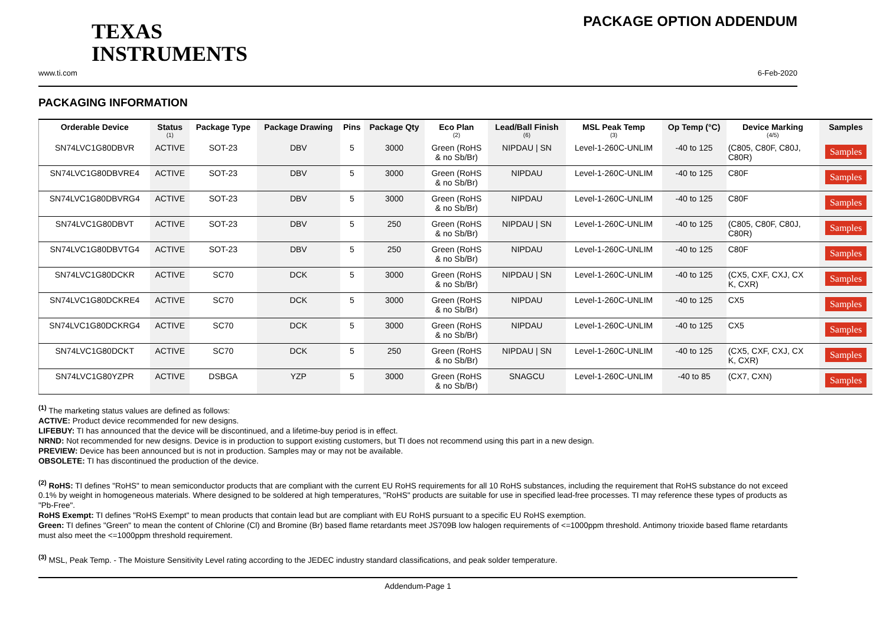TEXAS
INSTRUMENTS
PACKAGE OPTION ADDENDUM
www.ti.com 6-Feb-2020
PACKAGING INFORMATION
| Orderable Device | Status (1) | Package Type | Package Drawing | Pins | Package Qty | Eco Plan (2) | Lead/Ball Finish (6) | MSL Peak Temp (3) | Op Temp (°C) | Device Marking (4/5) | Samples |
| --- | --- | --- | --- | --- | --- | --- | --- | --- | --- | --- | --- |
| SN74LVC1G80DBVR | ACTIVE | SOT-23 | DBV | 5 | 3000 | Green (RoHS & no Sb/Br) | NIPDAU / SN | Level-1-260C-UNLIM | -40 to 125 | (C805, C80F, C80J, C80R) | Samples |
| SN74LVC1G80DBVRE4 | ACTIVE | SOT-23 | DBV | 5 | 3000 | Green (RoHS & no Sb/Br) | NIPDAU | Level-1-260C-UNLIM | -40 to 125 | C80F | Samples |
| SN74LVC1G80DBVRG4 | ACTIVE | SOT-23 | DBV | 5 | 3000 | Green (RoHS & no Sb/Br) | NIPDAU | Level-1-260C-UNLIM | -40 to 125 | C80F | Samples |
| SN74LVC1G80DBVT | ACTIVE | SOT-23 | DBV | 5 | 250 | Green (RoHS & no Sb/Br) | NIPDAU / SN | Level-1-260C-UNLIM | -40 to 125 | (C805, C80F, C80J, C80R) | Samples |
| SN74LVC1G80DBVTG4 | ACTIVE | SOT-23 | DBV | 5 | 250 | Green (RoHS & no Sb/Br) | NIPDAU | Level-1-260C-UNLIM | -40 to 125 | C80F | Samples |
| SN74LVC1G80DCKR | ACTIVE | SC70 | DCK | 5 | 3000 | Green (RoHS & no Sb/Br) | NIPDAU / SN | Level-1-260C-UNLIM | -40 to 125 | (CX5, CXF, CXJ, CX K, CXR) | Samples |
| SN74LVC1G80DCKRE4 | ACTIVE | SC70 | DCK | 5 | 3000 | Green (RoHS & no Sb/Br) | NIPDAU | Level-1-260C-UNLIM | -40 to 125 | CX5 | Samples |
| SN74LVC1G80DCKRG4 | ACTIVE | SC70 | DCK | 5 | 3000 | Green (RoHS & no Sb/Br) | NIPDAU | Level-1-260C-UNLIM | -40 to 125 | CX5 | Samples |
| SN74LVC1G80DCKT | ACTIVE | SC70 | DCK | 5 | 250 | Green (RoHS & no Sb/Br) | NIPDAU / SN | Level-1-260C-UNLIM | -40 to 125 | (CX5, CXF, CXJ, CX K, CXR) | Samples |
| SN74LVC1G80YZPR | ACTIVE | DSBGA | YZP | 5 | 3000 | Green (RoHS & no Sb/Br) | SNAGCU | Level-1-260C-UNLIM | -40 to 85 | (CX7, CXN) | Samples |
<sup>(1)</sup> The marketing status values are defined as follows:
ACTIVE: Product device recommended for new designs.
LIFEBUY: TI has announced that the device will be discontinued, and a lifetime-buy period is in effect.
NRND: Not recommended for new designs. Device is in production to support existing customers, but TI does not recommend using this part in a new design.
PREVIEW: Device has been announced but is not in production. Samples may or may not be available.
OBSOLETE: TI has discontinued the production of the device.
<sup>(2)</sup> RoHS: TI defines "RoHS" to mean semiconductor products that are compliant with the current EU RoHS requirements for all 10 RoHS substances, including the requirement that RoHS substance do not exceed 0.1% by weight in homogeneous materials. Where designed to be soldered at high temperatures, "RoHS" products are suitable for use in specified lead-free processes. TI may reference these types of products as "Pb-Free".
RoHS Exempt: TI defines "RoHS Exempt" to mean products that contain lead but are compliant with EU RoHS pursuant to a specific EU RoHS exemption.
Green: TI defines "Green" to mean the content of Chlorine (Cl) and Bromine (Br) based flame retardants meet JS709B low halogen requirements of <=1000ppm threshold. Antimony trioxide based flame retardants must also meet the <=1000ppm threshold requirement.
<sup>(3)</sup> MSL, Peak Temp. - The Moisture Sensitivity Level rating according to the JEDEC industry standard classifications, and peak solder temperature.
Addendum-Page 1